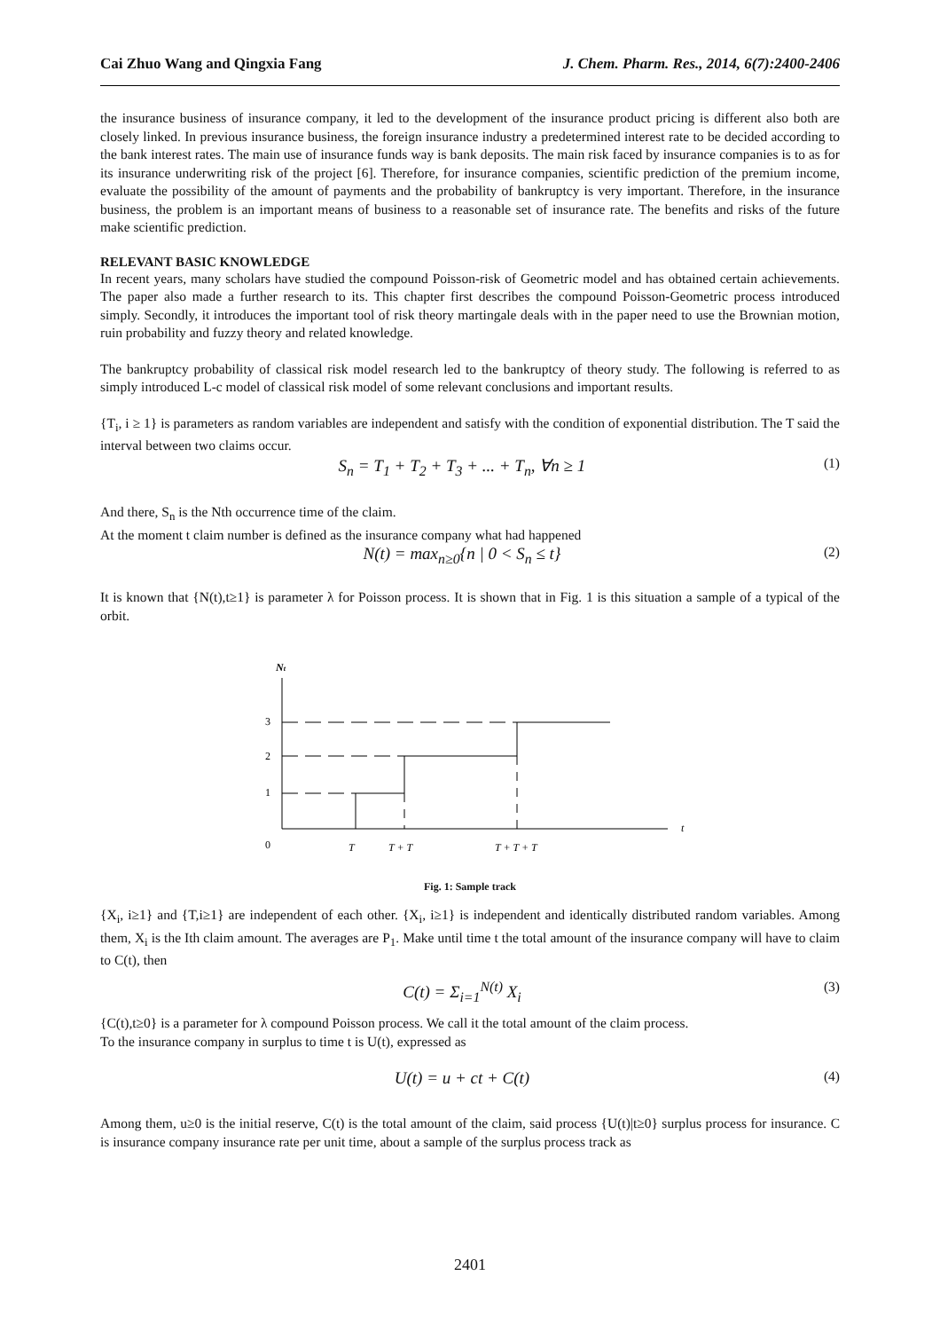Cai Zhuo Wang and Qingxia Fang J. Chem. Pharm. Res., 2014, 6(7):2400-2406
the insurance business of insurance company, it led to the development of the insurance product pricing is different also both are closely linked. In previous insurance business, the foreign insurance industry a predetermined interest rate to be decided according to the bank interest rates. The main use of insurance funds way is bank deposits. The main risk faced by insurance companies is to as for its insurance underwriting risk of the project [6]. Therefore, for insurance companies, scientific prediction of the premium income, evaluate the possibility of the amount of payments and the probability of bankruptcy is very important. Therefore, in the insurance business, the problem is an important means of business to a reasonable set of insurance rate. The benefits and risks of the future make scientific prediction.
RELEVANT BASIC KNOWLEDGE
In recent years, many scholars have studied the compound Poisson-risk of Geometric model and has obtained certain achievements. The paper also made a further research to its. This chapter first describes the compound Poisson-Geometric process introduced simply. Secondly, it introduces the important tool of risk theory martingale deals with in the paper need to use the Brownian motion, ruin probability and fuzzy theory and related knowledge.
The bankruptcy probability of classical risk model research led to the bankruptcy of theory study. The following is referred to as simply introduced L-c model of classical risk model of some relevant conclusions and important results.
{T<sub>i</sub>, i ≥ 1} is parameters as random variables are independent and satisfy with the condition of exponential distribution. The T said the interval between two claims occur.
S<sub>n</sub> = T<sub>1</sub> + T<sub>2</sub> + T<sub>3</sub> + ... + T<sub>n</sub>, ∀n ≥ 1 (1)
And there, S<sub>n</sub> is the Nth occurrence time of the claim.
At the moment t claim number is defined as the insurance company what had happened
N(t) = max<sub>n≥0</sub>{n | 0 < S<sub>n</sub> ≤ t} (2)
It is known that {N(t),t≥1} is parameter λ for Poisson process. It is shown that in Fig. 1 is this situation a sample of a typical of the orbit.
Nt
t
0
1
2
3
T
T + T
T + T + T
Fig. 1: Sample track
{X<sub>i</sub>, i≥1} and {T,i≥1} are independent of each other. {X<sub>i</sub>, i≥1} is independent and identically distributed random variables. Among them, X<sub>i</sub> is the Ith claim amount. The averages are P<sub>1</sub>. Make until time t the total amount of the insurance company will have to claim to C(t), then
C(t) = Σ<sub>i=1</sub><sup>N(t)</sup> X<sub>i</sub> (3)
{C(t),t≥0} is a parameter for λ compound Poisson process. We call it the total amount of the claim process.
To the insurance company in surplus to time t is U(t), expressed as
U(t) = u + ct + C(t) (4)
Among them, u≥0 is the initial reserve, C(t) is the total amount of the claim, said process {U(t)|t≥0} surplus process for insurance. C is insurance company insurance rate per unit time, about a sample of the surplus process track as
2401